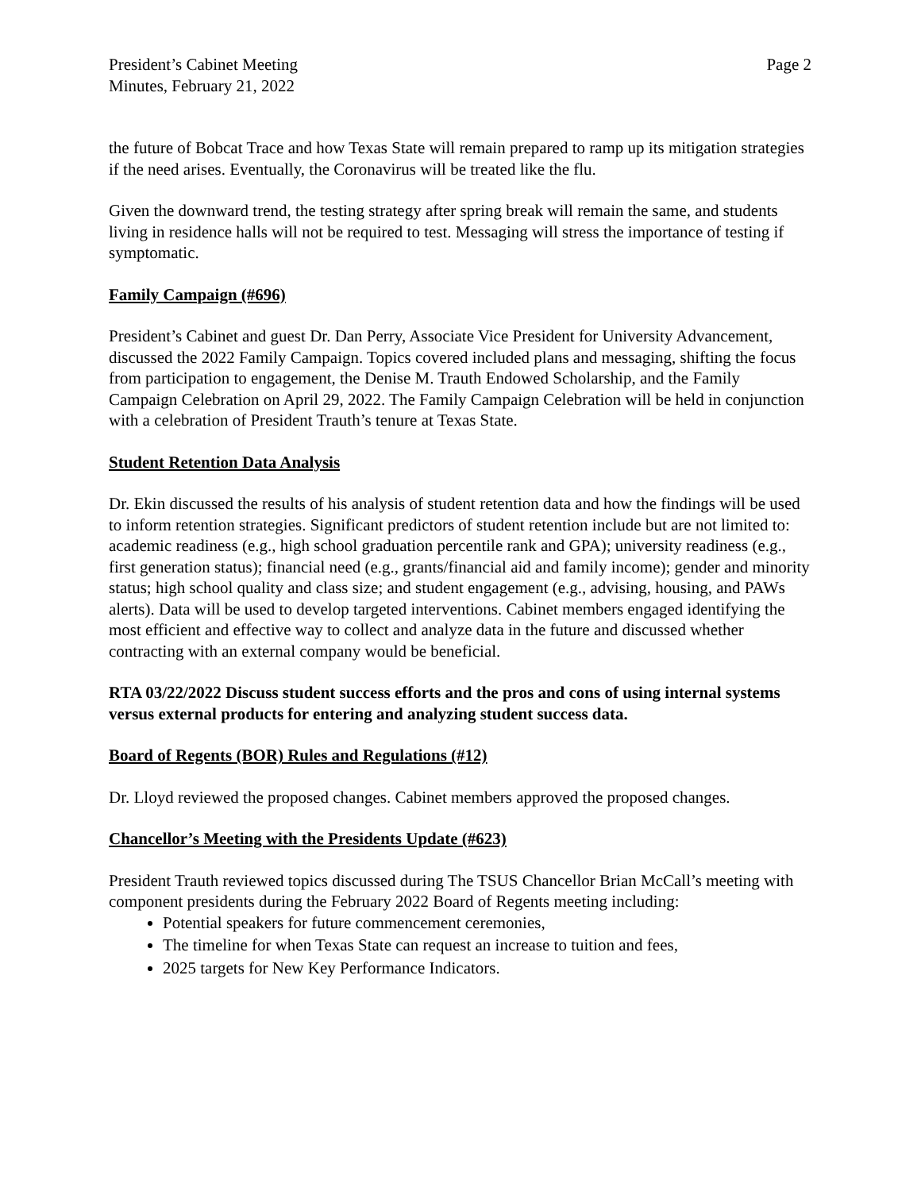President’s Cabinet Meeting
Minutes, February 21, 2022
Page 2
the future of Bobcat Trace and how Texas State will remain prepared to ramp up its mitigation strategies if the need arises. Eventually, the Coronavirus will be treated like the flu.
Given the downward trend, the testing strategy after spring break will remain the same, and students living in residence halls will not be required to test. Messaging will stress the importance of testing if symptomatic.
Family Campaign (#696)
President’s Cabinet and guest Dr. Dan Perry, Associate Vice President for University Advancement, discussed the 2022 Family Campaign. Topics covered included plans and messaging, shifting the focus from participation to engagement, the Denise M. Trauth Endowed Scholarship, and the Family Campaign Celebration on April 29, 2022. The Family Campaign Celebration will be held in conjunction with a celebration of President Trauth’s tenure at Texas State.
Student Retention Data Analysis
Dr. Ekin discussed the results of his analysis of student retention data and how the findings will be used to inform retention strategies. Significant predictors of student retention include but are not limited to: academic readiness (e.g., high school graduation percentile rank and GPA); university readiness (e.g., first generation status); financial need (e.g., grants/financial aid and family income); gender and minority status; high school quality and class size; and student engagement (e.g., advising, housing, and PAWs alerts). Data will be used to develop targeted interventions. Cabinet members engaged identifying the most efficient and effective way to collect and analyze data in the future and discussed whether contracting with an external company would be beneficial.
RTA 03/22/2022 Discuss student success efforts and the pros and cons of using internal systems versus external products for entering and analyzing student success data.
Board of Regents (BOR) Rules and Regulations (#12)
Dr. Lloyd reviewed the proposed changes. Cabinet members approved the proposed changes.
Chancellor’s Meeting with the Presidents Update (#623)
President Trauth reviewed topics discussed during The TSUS Chancellor Brian McCall’s meeting with component presidents during the February 2022 Board of Regents meeting including:
Potential speakers for future commencement ceremonies,
The timeline for when Texas State can request an increase to tuition and fees,
2025 targets for New Key Performance Indicators.